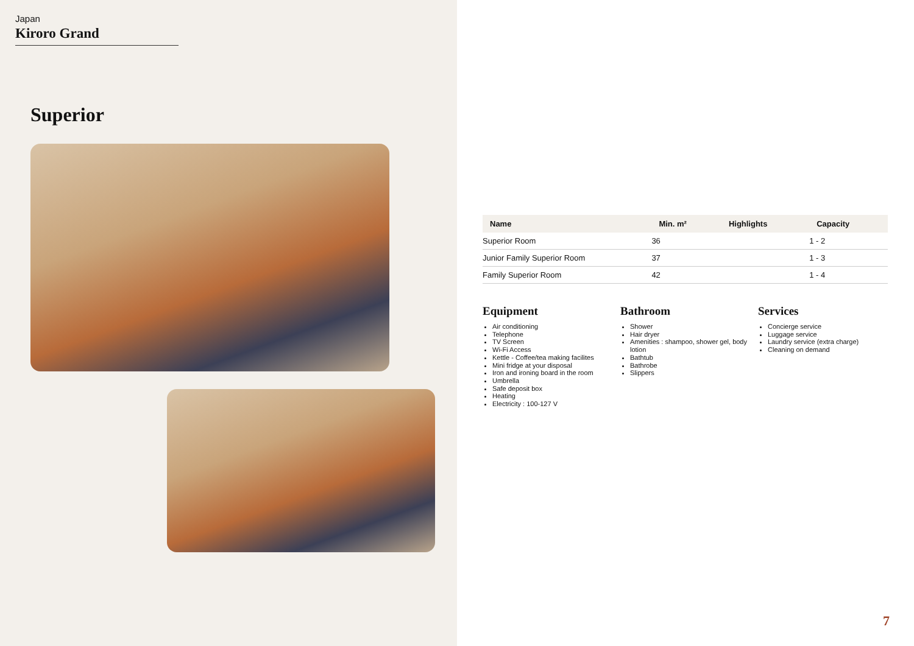Japan
Kiroro Grand
Superior
| Name | Min. m² | Highlights | Capacity |
| --- | --- | --- | --- |
| Superior Room | 36 | | 1 - 2 |
| Junior Family Superior Room | 37 | | 1 - 3 |
| Family Superior Room | 42 | | 1 - 4 |
Equipment
Air conditioning
Telephone
TV Screen
Wi-Fi Access
Kettle - Coffee/tea making facilites
Mini fridge at your disposal
Iron and ironing board in the room
Umbrella
Safe deposit box
Heating
Electricity : 100-127 V
Bathroom
Shower
Hair dryer
Amenities : shampoo, shower gel, body lotion
Bathtub
Bathrobe
Slippers
Services
Concierge service
Luggage service
Laundry service (extra charge)
Cleaning on demand
7